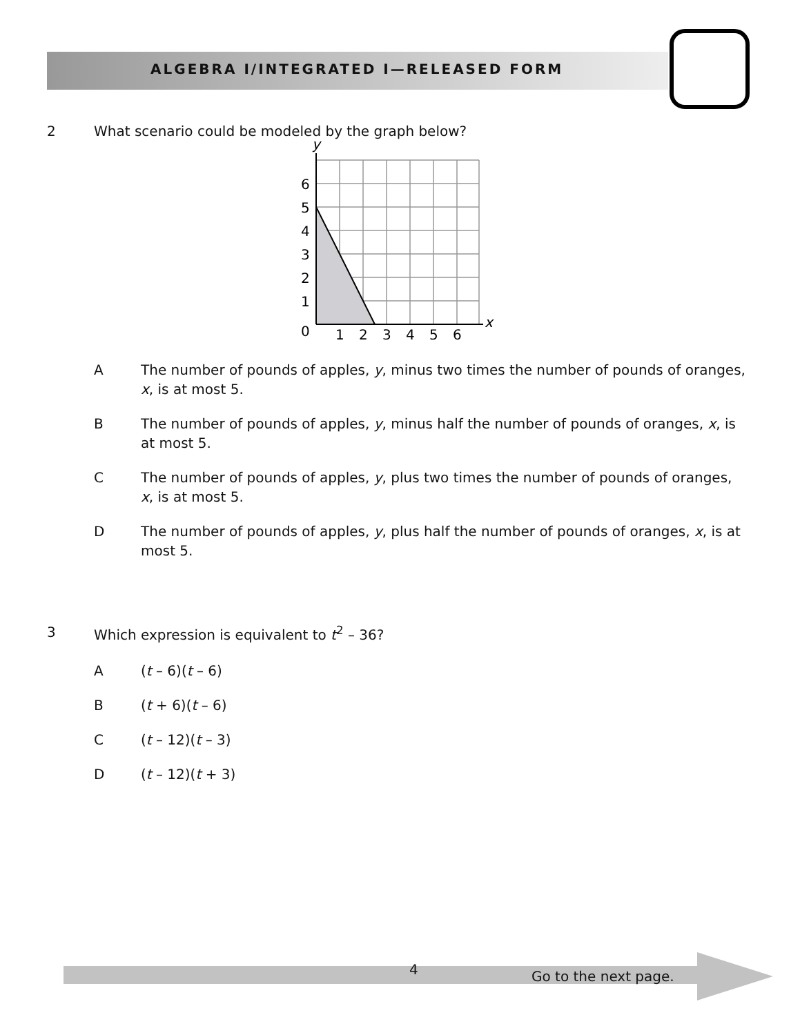ALGEBRA I/INTEGRATED I—RELEASED FORM
2 What scenario could be modeled by the graph below?
y
x
6
5
4
3
2
1
0
1
2
3
4
5
6
A The number of pounds of apples, y, minus two times the number of pounds of oranges, x, is at most 5.
B The number of pounds of apples, y, minus half the number of pounds of oranges, x, is at most 5.
C The number of pounds of apples, y, plus two times the number of pounds of oranges, x, is at most 5.
D The number of pounds of apples, y, plus half the number of pounds of oranges, x, is at most 5.
3 Which expression is equivalent to t<sup>2</sup> – 36?
A (t – 6)(t – 6)
B (t + 6)(t – 6)
C (t – 12)(t – 3)
D (t – 12)(t + 3)
4 Go to the next page.